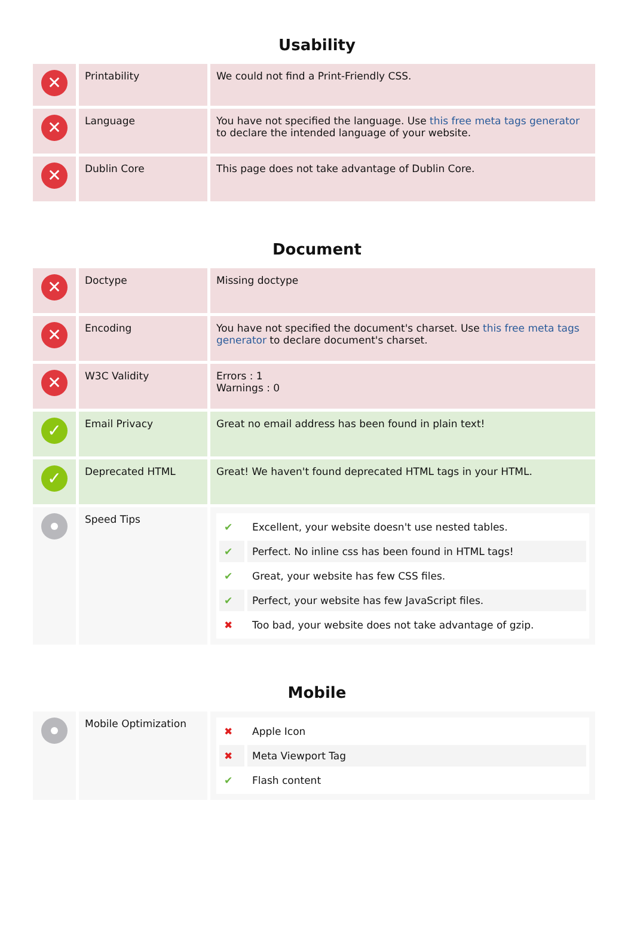Usability
| ✕ | Printability | We could not find a Print-Friendly CSS. |
| ✕ | Language | You have not specified the language. Use this free meta tags generator to declare the intended language of your website. |
| ✕ | Dublin Core | This page does not take advantage of Dublin Core. |
Document
| ✕ | Doctype | Missing doctype |
| ✕ | Encoding | You have not specified the document's charset. Use this free meta tags generator to declare document's charset. |
| ✕ | W3C Validity | Errors : 1 Warnings : 0 |
| ✓ | Email Privacy | Great no email address has been found in plain text! |
| ✓ | Deprecated HTML | Great! We haven't found deprecated HTML tags in your HTML. |
| | Speed Tips | / ✔ / Excellent, your website doesn't use nested tables. / / ✔ / Perfect. No inline css has been found in HTML tags! / / ✔ / Great, your website has few CSS files. / / ✔ / Perfect, your website has few JavaScript files. / / ✖ / Too bad, your website does not take advantage of gzip. / |
Mobile
| | Mobile Optimization | / ✖ / Apple Icon / / ✖ / Meta Viewport Tag / / ✔ / Flash content / |